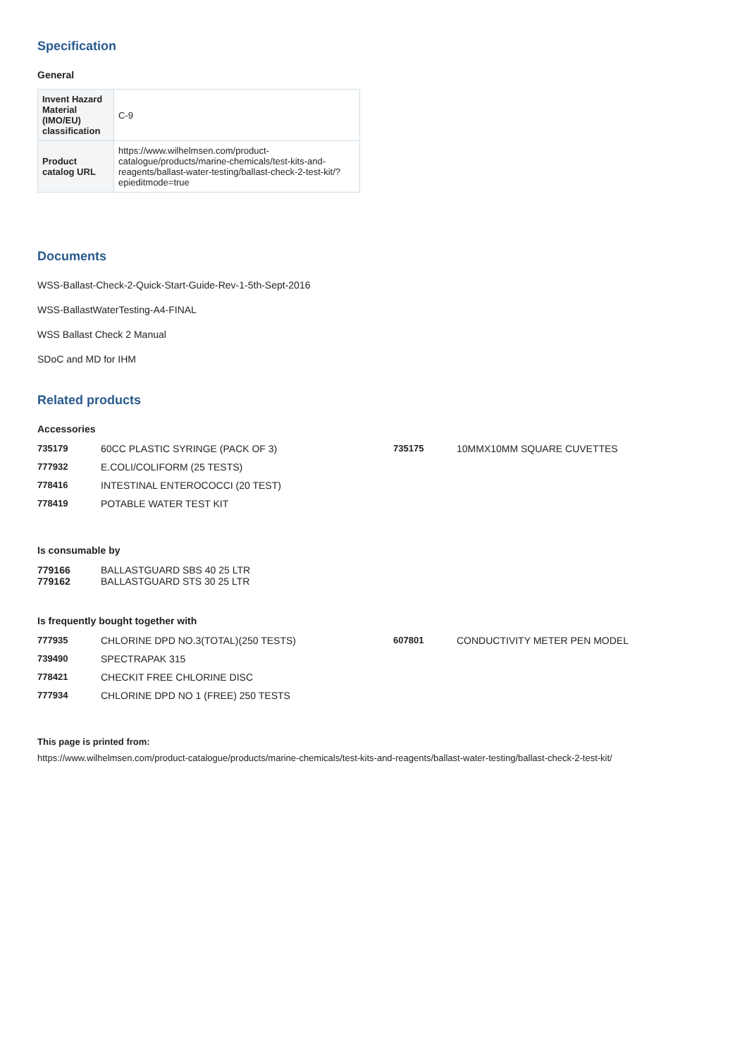Specification
General
| Invent Hazard Material (IMO/EU) classification | C-9 |
| Product catalog URL | https://www.wilhelmsen.com/product-catalogue/products/marine-chemicals/test-kits-and-reagents/ballast-water-testing/ballast-check-2-test-kit/?epieditmode=true |
Documents
WSS-Ballast-Check-2-Quick-Start-Guide-Rev-1-5th-Sept-2016
WSS-BallastWaterTesting-A4-FINAL
WSS Ballast Check 2 Manual
SDoC and MD for IHM
Related products
Accessories
735179 60CC PLASTIC SYRINGE (PACK OF 3) 735175 10MMX10MM SQUARE CUVETTES 777932 E.COLI/COLIFORM (25 TESTS) 778416 INTESTINAL ENTEROCOCCI (20 TEST) 778419 POTABLE WATER TEST KIT
Is consumable by
779166 BALLASTGUARD SBS 40 25 LTR 779162 BALLASTGUARD STS 30 25 LTR
Is frequently bought together with
777935 CHLORINE DPD NO.3(TOTAL)(250 TESTS) 607801 CONDUCTIVITY METER PEN MODEL 739490 SPECTRAPAK 315 778421 CHECKIT FREE CHLORINE DISC 777934 CHLORINE DPD NO 1 (FREE) 250 TESTS
This page is printed from:
https://www.wilhelmsen.com/product-catalogue/products/marine-chemicals/test-kits-and-reagents/ballast-water-testing/ballast-check-2-test-kit/